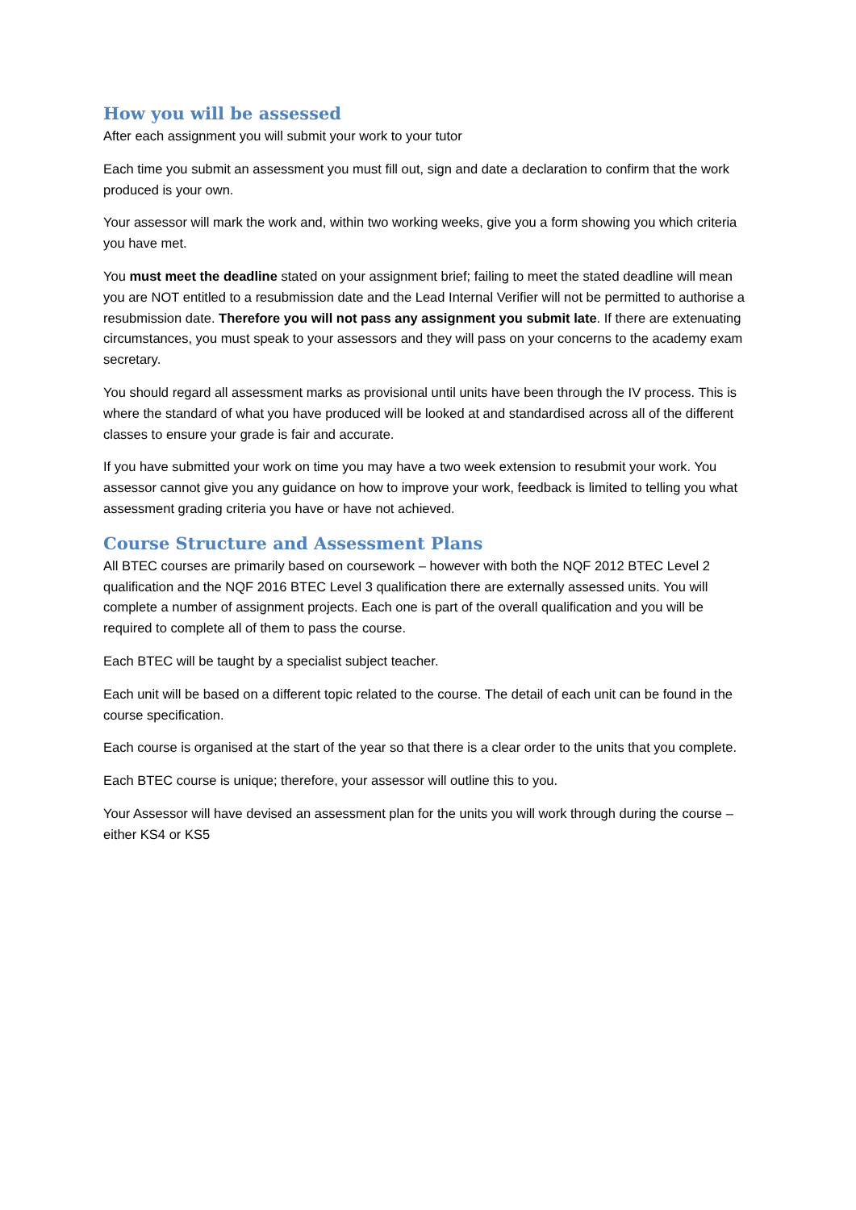How you will be assessed
After each assignment you will submit your work to your tutor
Each time you submit an assessment you must fill out, sign and date a declaration to confirm that the work produced is your own.
Your assessor will mark the work and, within two working weeks, give you a form showing you which criteria you have met.
You must meet the deadline stated on your assignment brief; failing to meet the stated deadline will mean you are NOT entitled to a resubmission date and the Lead Internal Verifier will not be permitted to authorise a resubmission date. Therefore you will not pass any assignment you submit late. If there are extenuating circumstances, you must speak to your assessors and they will pass on your concerns to the academy exam secretary.
You should regard all assessment marks as provisional until units have been through the IV process. This is where the standard of what you have produced will be looked at and standardised across all of the different classes to ensure your grade is fair and accurate.
If you have submitted your work on time you may have a two week extension to resubmit your work. You assessor cannot give you any guidance on how to improve your work, feedback is limited to telling you what assessment grading criteria you have or have not achieved.
Course Structure and Assessment Plans
All BTEC courses are primarily based on coursework – however with both the NQF 2012 BTEC Level 2 qualification and the NQF 2016 BTEC Level 3 qualification there are externally assessed units. You will complete a number of assignment projects. Each one is part of the overall qualification and you will be required to complete all of them to pass the course.
Each BTEC will be taught by a specialist subject teacher.
Each unit will be based on a different topic related to the course. The detail of each unit can be found in the course specification.
Each course is organised at the start of the year so that there is a clear order to the units that you complete.
Each BTEC course is unique; therefore, your assessor will outline this to you.
Your Assessor will have devised an assessment plan for the units you will work through during the course – either KS4 or KS5